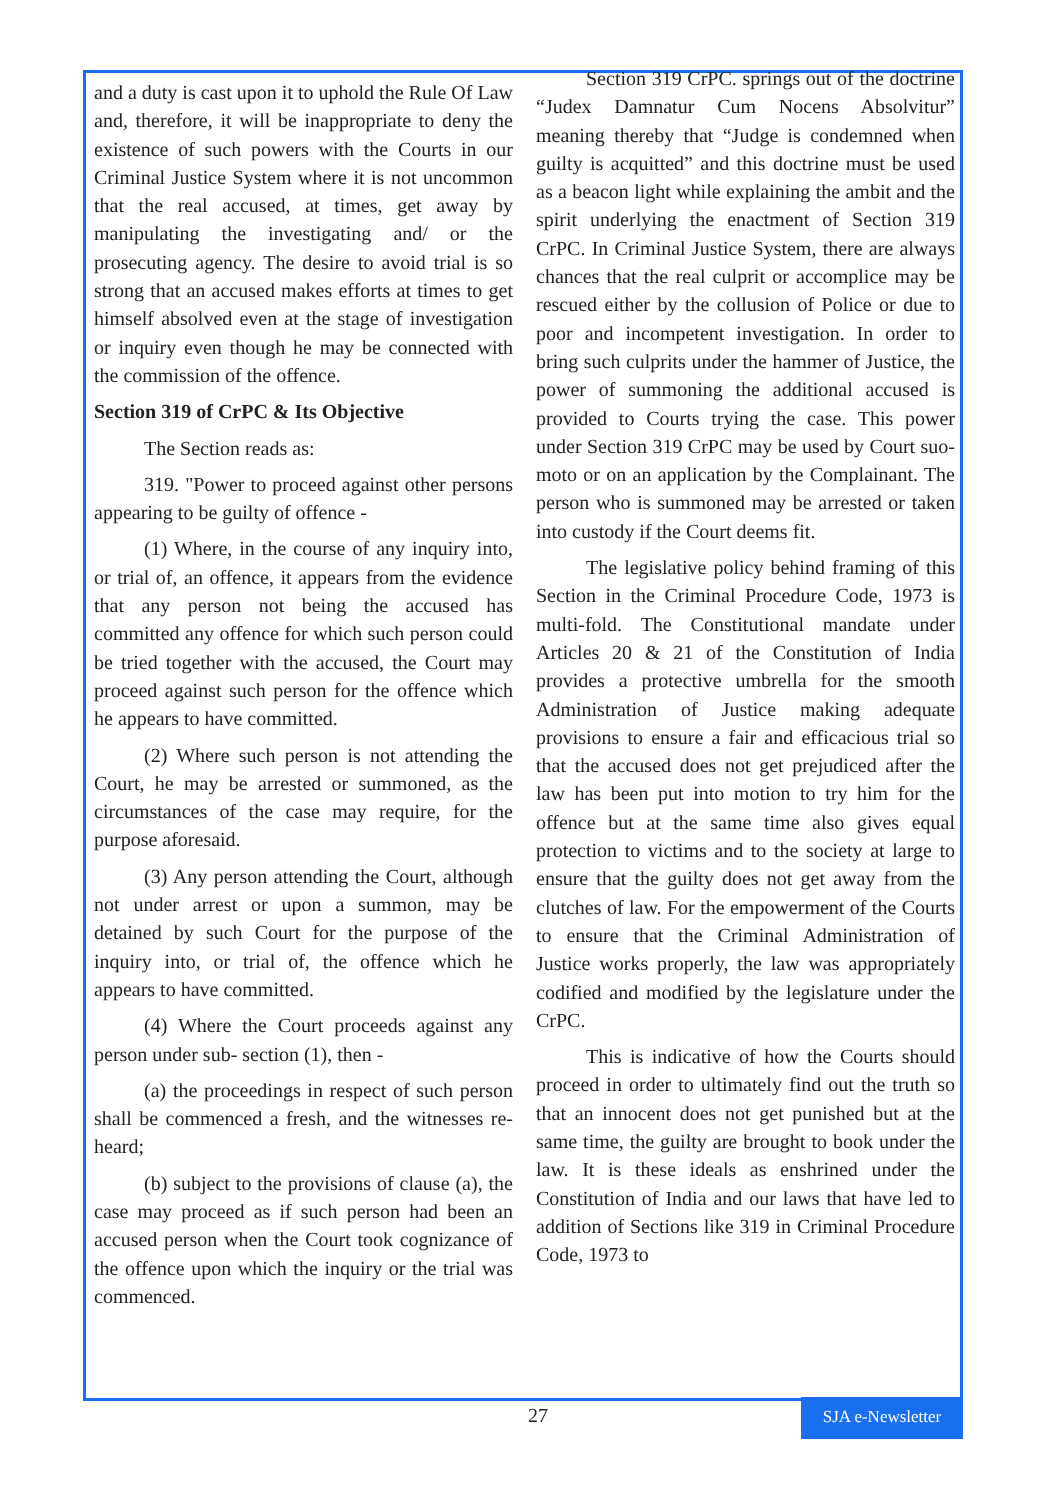and a duty is cast upon it to uphold the Rule Of Law and, therefore, it will be inappropriate to deny the existence of such powers with the Courts in our Criminal Justice System where it is not uncommon that the real accused, at times, get away by manipulating the investigating and/ or the prosecuting agency. The desire to avoid trial is so strong that an accused makes efforts at times to get himself absolved even at the stage of investigation or inquiry even though he may be connected with the commission of the offence.
Section 319 of CrPC & Its Objective
The Section reads as:
319. "Power to proceed against other persons appearing to be guilty of offence -
(1) Where, in the course of any inquiry into, or trial of, an offence, it appears from the evidence that any person not being the accused has committed any offence for which such person could be tried together with the accused, the Court may proceed against such person for the offence which he appears to have committed.
(2) Where such person is not attending the Court, he may be arrested or summoned, as the circumstances of the case may require, for the purpose aforesaid.
(3) Any person attending the Court, although not under arrest or upon a summon, may be detained by such Court for the purpose of the inquiry into, or trial of, the offence which he appears to have committed.
(4) Where the Court proceeds against any person under sub- section (1), then -
(a) the proceedings in respect of such person shall be commenced a fresh, and the witnesses re-heard;
(b) subject to the provisions of clause (a), the case may proceed as if such person had been an accused person when the Court took cognizance of the offence upon which the inquiry or the trial was commenced.
Section 319 CrPC. springs out of the doctrine “Judex Damnatur Cum Nocens Absolvitur” meaning thereby that “Judge is condemned when guilty is acquitted” and this doctrine must be used as a beacon light while explaining the ambit and the spirit underlying the enactment of Section 319 CrPC. In Criminal Justice System, there are always chances that the real culprit or accomplice may be rescued either by the collusion of Police or due to poor and incompetent investigation. In order to bring such culprits under the hammer of Justice, the power of summoning the additional accused is provided to Courts trying the case. This power under Section 319 CrPC may be used by Court suo-moto or on an application by the Complainant. The person who is summoned may be arrested or taken into custody if the Court deems fit.
The legislative policy behind framing of this Section in the Criminal Procedure Code, 1973 is multi-fold. The Constitutional mandate under Articles 20 & 21 of the Constitution of India provides a protective umbrella for the smooth Administration of Justice making adequate provisions to ensure a fair and efficacious trial so that the accused does not get prejudiced after the law has been put into motion to try him for the offence but at the same time also gives equal protection to victims and to the society at large to ensure that the guilty does not get away from the clutches of law. For the empowerment of the Courts to ensure that the Criminal Administration of Justice works properly, the law was appropriately codified and modified by the legislature under the CrPC.
This is indicative of how the Courts should proceed in order to ultimately find out the truth so that an innocent does not get punished but at the same time, the guilty are brought to book under the law. It is these ideals as enshrined under the Constitution of India and our laws that have led to addition of Sections like 319 in Criminal Procedure Code, 1973 to
27
SJA e-Newsletter